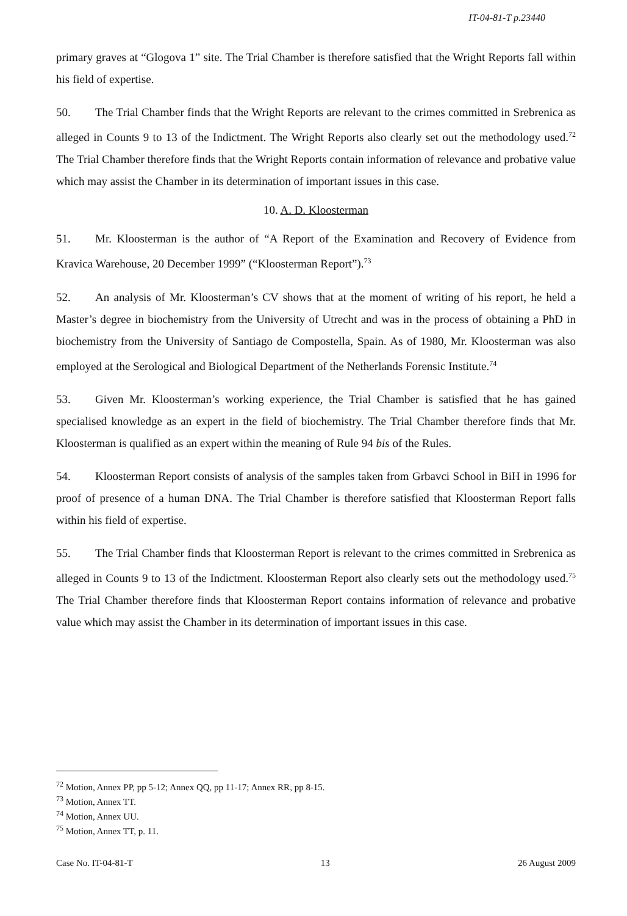IT-04-81-T p.23440
primary graves at “Glogova 1” site. The Trial Chamber is therefore satisfied that the Wright Reports fall within his field of expertise.
50. The Trial Chamber finds that the Wright Reports are relevant to the crimes committed in Srebrenica as alleged in Counts 9 to 13 of the Indictment. The Wright Reports also clearly set out the methodology used.<sup>72</sup> The Trial Chamber therefore finds that the Wright Reports contain information of relevance and probative value which may assist the Chamber in its determination of important issues in this case.
10. A. D. Kloosterman
51. Mr. Kloosterman is the author of “A Report of the Examination and Recovery of Evidence from Kravica Warehouse, 20 December 1999” (“Kloosterman Report”).<sup>73</sup>
52. An analysis of Mr. Kloosterman’s CV shows that at the moment of writing of his report, he held a Master’s degree in biochemistry from the University of Utrecht and was in the process of obtaining a PhD in biochemistry from the University of Santiago de Compostella, Spain. As of 1980, Mr. Kloosterman was also employed at the Serological and Biological Department of the Netherlands Forensic Institute.<sup>74</sup>
53. Given Mr. Kloosterman’s working experience, the Trial Chamber is satisfied that he has gained specialised knowledge as an expert in the field of biochemistry. The Trial Chamber therefore finds that Mr. Kloosterman is qualified as an expert within the meaning of Rule 94 bis of the Rules.
54. Kloosterman Report consists of analysis of the samples taken from Grbavci School in BiH in 1996 for proof of presence of a human DNA. The Trial Chamber is therefore satisfied that Kloosterman Report falls within his field of expertise.
55. The Trial Chamber finds that Kloosterman Report is relevant to the crimes committed in Srebrenica as alleged in Counts 9 to 13 of the Indictment. Kloosterman Report also clearly sets out the methodology used.<sup>75</sup> The Trial Chamber therefore finds that Kloosterman Report contains information of relevance and probative value which may assist the Chamber in its determination of important issues in this case.
<sup>72</sup> Motion, Annex PP, pp 5-12; Annex QQ, pp 11-17; Annex RR, pp 8-15.
<sup>73</sup> Motion, Annex TT.
<sup>74</sup> Motion, Annex UU.
<sup>75</sup> Motion, Annex TT, p. 11.
Case No. IT-04-81-T 13 26 August 2009